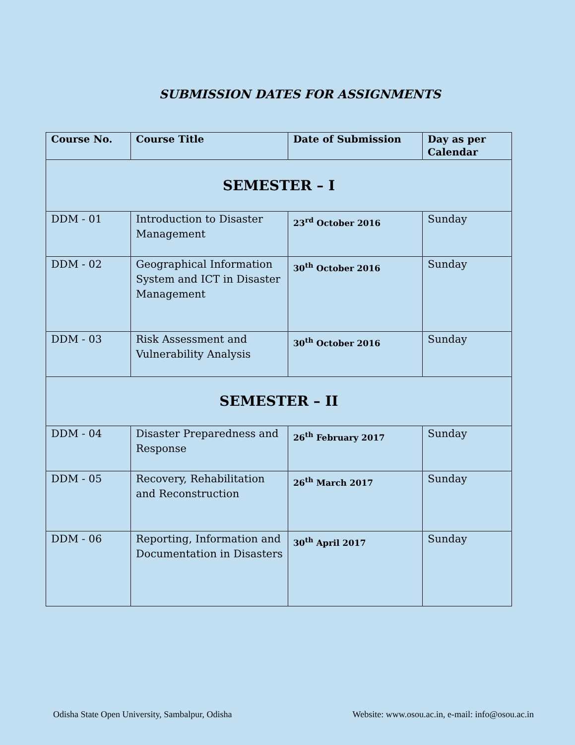SUBMISSION DATES FOR ASSIGNMENTS
| Course No. | Course Title | Date of Submission | Day as per Calendar |
| --- | --- | --- | --- |
| SEMESTER – I | | | |
| DDM - 01 | Introduction to Disaster Management | 23<sup>rd</sup> October 2016 | Sunday |
| DDM - 02 | Geographical Information System and ICT in Disaster Management | 30<sup>th</sup> October 2016 | Sunday |
| DDM - 03 | Risk Assessment and Vulnerability Analysis | 30<sup>th</sup> October 2016 | Sunday |
| SEMESTER – II | | | |
| DDM - 04 | Disaster Preparedness and Response | 26<sup>th</sup> February 2017 | Sunday |
| DDM - 05 | Recovery, Rehabilitation and Reconstruction | 26<sup>th</sup> March 2017 | Sunday |
| DDM - 06 | Reporting, Information and Documentation in Disasters | 30<sup>th</sup> April 2017 | Sunday |
Odisha State Open University, Sambalpur, Odisha Website: www.osou.ac.in, e-mail: info@osou.ac.in